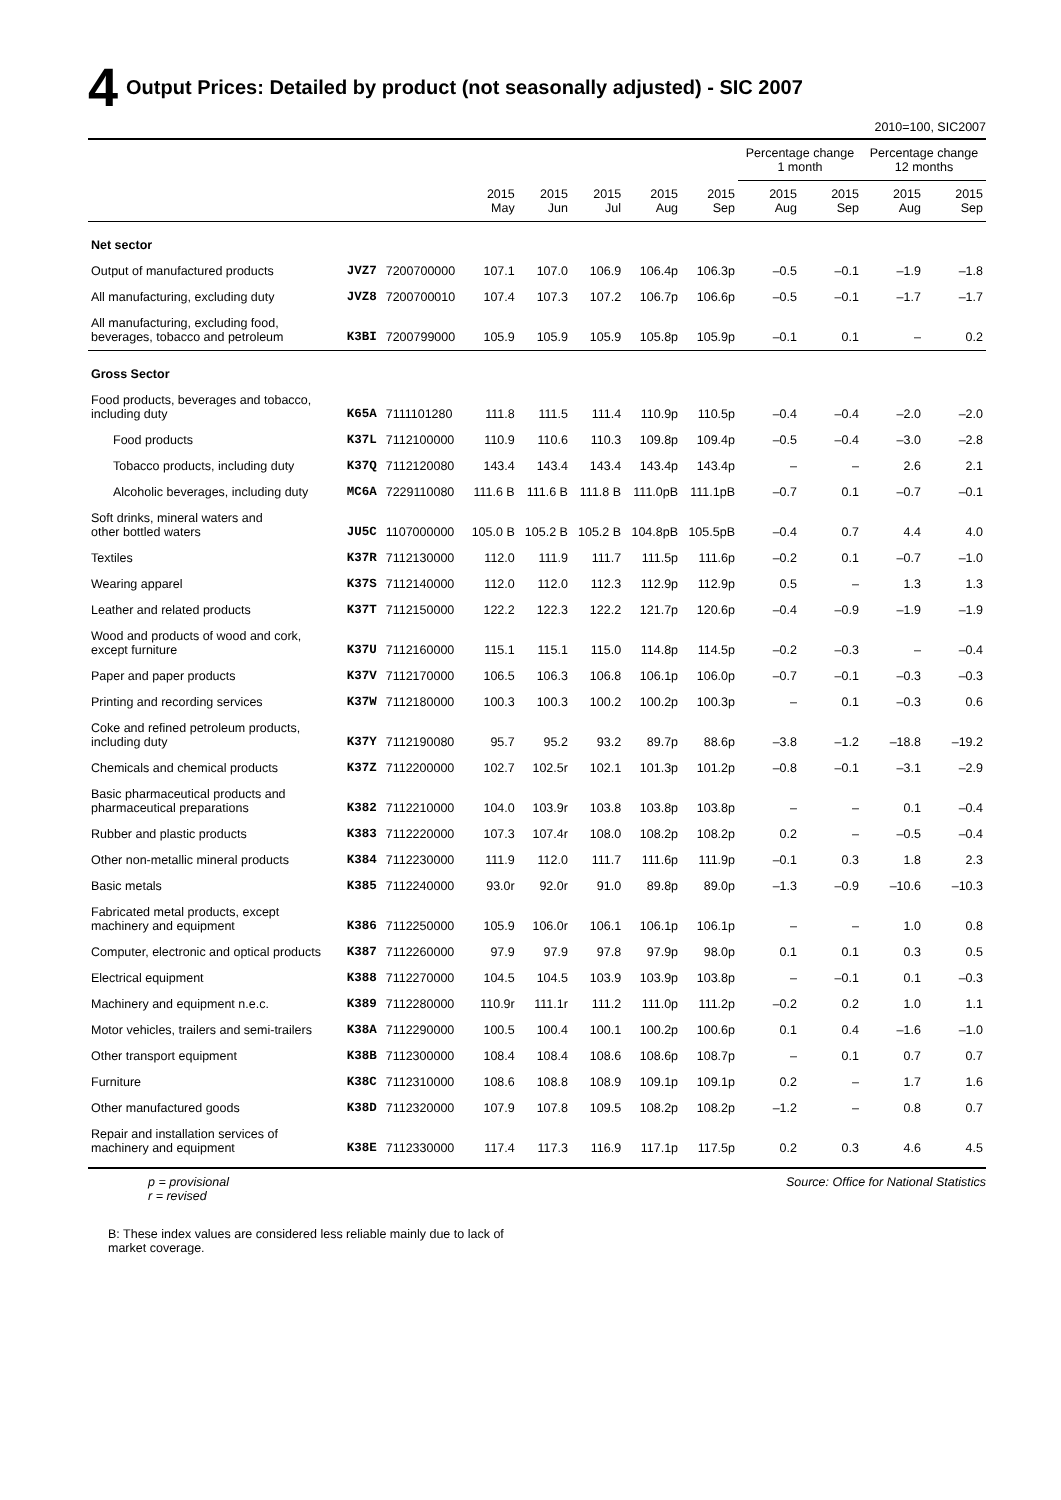4 Output Prices: Detailed by product (not seasonally adjusted) - SIC 2007
2010=100, SIC2007
| | | | | | | | | Percentage change 1 month | | Percentage change 12 months | |
| --- | --- | --- | --- | --- | --- | --- | --- | --- | --- | --- | --- |
| | | | 2015 May | 2015 Jun | 2015 Jul | 2015 Aug | 2015 Sep | 2015 Aug | 2015 Sep | 2015 Aug | 2015 Sep |
| Net sector | | | | | | | | | | | |
| Output of manufactured products | JVZ7 | 7200700000 | 107.1 | 107.0 | 106.9 | 106.4p | 106.3p | –0.5 | –0.1 | –1.9 | –1.8 |
| All manufacturing, excluding duty | JVZ8 | 7200700010 | 107.4 | 107.3 | 107.2 | 106.7p | 106.6p | –0.5 | –0.1 | –1.7 | –1.7 |
| All manufacturing, excluding food, beverages, tobacco and petroleum | K3BI | 7200799000 | 105.9 | 105.9 | 105.9 | 105.8p | 105.9p | –0.1 | 0.1 | – | 0.2 |
| Gross Sector | | | | | | | | | | | |
| Food products, beverages and tobacco, including duty | K65A | 7111101280 | 111.8 | 111.5 | 111.4 | 110.9p | 110.5p | –0.4 | –0.4 | –2.0 | –2.0 |
| Food products | K37L | 7112100000 | 110.9 | 110.6 | 110.3 | 109.8p | 109.4p | –0.5 | –0.4 | –3.0 | –2.8 |
| Tobacco products, including duty | K37Q | 7112120080 | 143.4 | 143.4 | 143.4 | 143.4p | 143.4p | – | – | 2.6 | 2.1 |
| Alcoholic beverages, including duty | MC6A | 7229110080 | 111.6 B | 111.6 B | 111.8 B | 111.0pB | 111.1pB | –0.7 | 0.1 | –0.7 | –0.1 |
| Soft drinks, mineral waters and other bottled waters | JU5C | 1107000000 | 105.0 B | 105.2 B | 105.2 B | 104.8pB | 105.5pB | –0.4 | 0.7 | 4.4 | 4.0 |
| Textiles | K37R | 7112130000 | 112.0 | 111.9 | 111.7 | 111.5p | 111.6p | –0.2 | 0.1 | –0.7 | –1.0 |
| Wearing apparel | K37S | 7112140000 | 112.0 | 112.0 | 112.3 | 112.9p | 112.9p | 0.5 | – | 1.3 | 1.3 |
| Leather and related products | K37T | 7112150000 | 122.2 | 122.3 | 122.2 | 121.7p | 120.6p | –0.4 | –0.9 | –1.9 | –1.9 |
| Wood and products of wood and cork, except furniture | K37U | 7112160000 | 115.1 | 115.1 | 115.0 | 114.8p | 114.5p | –0.2 | –0.3 | – | –0.4 |
| Paper and paper products | K37V | 7112170000 | 106.5 | 106.3 | 106.8 | 106.1p | 106.0p | –0.7 | –0.1 | –0.3 | –0.3 |
| Printing and recording services | K37W | 7112180000 | 100.3 | 100.3 | 100.2 | 100.2p | 100.3p | – | 0.1 | –0.3 | 0.6 |
| Coke and refined petroleum products, including duty | K37Y | 7112190080 | 95.7 | 95.2 | 93.2 | 89.7p | 88.6p | –3.8 | –1.2 | –18.8 | –19.2 |
| Chemicals and chemical products | K37Z | 7112200000 | 102.7 | 102.5r | 102.1 | 101.3p | 101.2p | –0.8 | –0.1 | –3.1 | –2.9 |
| Basic pharmaceutical products and pharmaceutical preparations | K382 | 7112210000 | 104.0 | 103.9r | 103.8 | 103.8p | 103.8p | – | – | 0.1 | –0.4 |
| Rubber and plastic products | K383 | 7112220000 | 107.3 | 107.4r | 108.0 | 108.2p | 108.2p | 0.2 | – | –0.5 | –0.4 |
| Other non-metallic mineral products | K384 | 7112230000 | 111.9 | 112.0 | 111.7 | 111.6p | 111.9p | –0.1 | 0.3 | 1.8 | 2.3 |
| Basic metals | K385 | 7112240000 | 93.0r | 92.0r | 91.0 | 89.8p | 89.0p | –1.3 | –0.9 | –10.6 | –10.3 |
| Fabricated metal products, except machinery and equipment | K386 | 7112250000 | 105.9 | 106.0r | 106.1 | 106.1p | 106.1p | – | – | 1.0 | 0.8 |
| Computer, electronic and optical products | K387 | 7112260000 | 97.9 | 97.9 | 97.8 | 97.9p | 98.0p | 0.1 | 0.1 | 0.3 | 0.5 |
| Electrical equipment | K388 | 7112270000 | 104.5 | 104.5 | 103.9 | 103.9p | 103.8p | – | –0.1 | 0.1 | –0.3 |
| Machinery and equipment n.e.c. | K389 | 7112280000 | 110.9r | 111.1r | 111.2 | 111.0p | 111.2p | –0.2 | 0.2 | 1.0 | 1.1 |
| Motor vehicles, trailers and semi-trailers | K38A | 7112290000 | 100.5 | 100.4 | 100.1 | 100.2p | 100.6p | 0.1 | 0.4 | –1.6 | –1.0 |
| Other transport equipment | K38B | 7112300000 | 108.4 | 108.4 | 108.6 | 108.6p | 108.7p | – | 0.1 | 0.7 | 0.7 |
| Furniture | K38C | 7112310000 | 108.6 | 108.8 | 108.9 | 109.1p | 109.1p | 0.2 | – | 1.7 | 1.6 |
| Other manufactured goods | K38D | 7112320000 | 107.9 | 107.8 | 109.5 | 108.2p | 108.2p | –1.2 | – | 0.8 | 0.7 |
| Repair and installation services of machinery and equipment | K38E | 7112330000 | 117.4 | 117.3 | 116.9 | 117.1p | 117.5p | 0.2 | 0.3 | 4.6 | 4.5 |
p = provisional
r = revised
Source: Office for National Statistics
B: These index values are considered less reliable mainly due to lack of
market coverage.